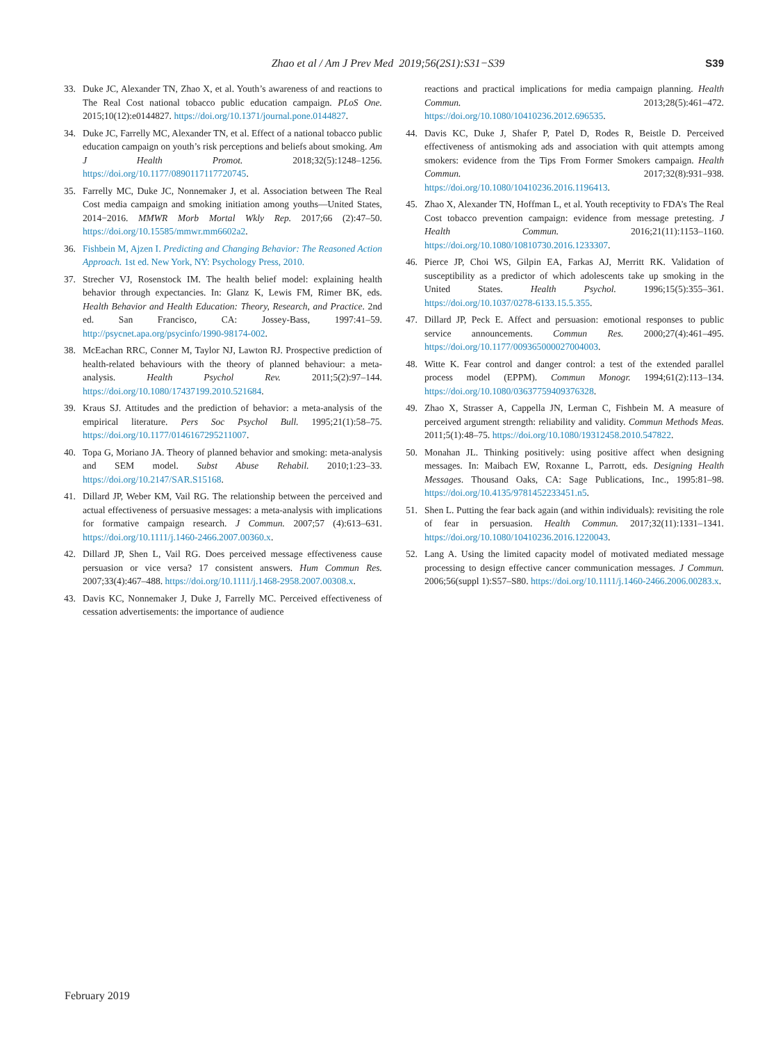Zhao et al / Am J Prev Med 2019;56(2S1):S31−S39 S39
33. Duke JC, Alexander TN, Zhao X, et al. Youth’s awareness of and reactions to The Real Cost national tobacco public education campaign. PLoS One. 2015;10(12):e0144827. https://doi.org/10.1371/journal.pone.0144827.
34. Duke JC, Farrelly MC, Alexander TN, et al. Effect of a national tobacco public education campaign on youth’s risk perceptions and beliefs about smoking. Am J Health Promot. 2018;32(5):1248–1256. https://doi.org/10.1177/0890117117720745.
35. Farrelly MC, Duke JC, Nonnemaker J, et al. Association between The Real Cost media campaign and smoking initiation among youths—United States, 2014−2016. MMWR Morb Mortal Wkly Rep. 2017;66 (2):47–50. https://doi.org/10.15585/mmwr.mm6602a2.
36. Fishbein M, Ajzen I. Predicting and Changing Behavior: The Reasoned Action Approach. 1st ed. New York, NY: Psychology Press, 2010.
37. Strecher VJ, Rosenstock IM. The health belief model: explaining health behavior through expectancies. In: Glanz K, Lewis FM, Rimer BK, eds. Health Behavior and Health Education: Theory, Research, and Practice. 2nd ed. San Francisco, CA: Jossey-Bass, 1997:41–59. http://psycnet.apa.org/psycinfo/1990-98174-002.
38. McEachan RRC, Conner M, Taylor NJ, Lawton RJ. Prospective prediction of health-related behaviours with the theory of planned behaviour: a meta-analysis. Health Psychol Rev. 2011;5(2):97–144. https://doi.org/10.1080/17437199.2010.521684.
39. Kraus SJ. Attitudes and the prediction of behavior: a meta-analysis of the empirical literature. Pers Soc Psychol Bull. 1995;21(1):58–75. https://doi.org/10.1177/0146167295211007.
40. Topa G, Moriano JA. Theory of planned behavior and smoking: meta-analysis and SEM model. Subst Abuse Rehabil. 2010;1:23–33. https://doi.org/10.2147/SAR.S15168.
41. Dillard JP, Weber KM, Vail RG. The relationship between the perceived and actual effectiveness of persuasive messages: a meta-analysis with implications for formative campaign research. J Commun. 2007;57 (4):613–631. https://doi.org/10.1111/j.1460-2466.2007.00360.x.
42. Dillard JP, Shen L, Vail RG. Does perceived message effectiveness cause persuasion or vice versa? 17 consistent answers. Hum Commun Res. 2007;33(4):467–488. https://doi.org/10.1111/j.1468-2958.2007.00308.x.
43. Davis KC, Nonnemaker J, Duke J, Farrelly MC. Perceived effectiveness of cessation advertisements: the importance of audience
reactions and practical implications for media campaign planning. Health Commun. 2013;28(5):461–472. https://doi.org/10.1080/10410236.2012.696535.
44. Davis KC, Duke J, Shafer P, Patel D, Rodes R, Beistle D. Perceived effectiveness of antismoking ads and association with quit attempts among smokers: evidence from the Tips From Former Smokers campaign. Health Commun. 2017;32(8):931–938. https://doi.org/10.1080/10410236.2016.1196413.
45. Zhao X, Alexander TN, Hoffman L, et al. Youth receptivity to FDA’s The Real Cost tobacco prevention campaign: evidence from message pretesting. J Health Commun. 2016;21(11):1153–1160. https://doi.org/10.1080/10810730.2016.1233307.
46. Pierce JP, Choi WS, Gilpin EA, Farkas AJ, Merritt RK. Validation of susceptibility as a predictor of which adolescents take up smoking in the United States. Health Psychol. 1996;15(5):355–361. https://doi.org/10.1037/0278-6133.15.5.355.
47. Dillard JP, Peck E. Affect and persuasion: emotional responses to public service announcements. Commun Res. 2000;27(4):461–495. https://doi.org/10.1177/009365000027004003.
48. Witte K. Fear control and danger control: a test of the extended parallel process model (EPPM). Commun Monogr. 1994;61(2):113–134. https://doi.org/10.1080/03637759409376328.
49. Zhao X, Strasser A, Cappella JN, Lerman C, Fishbein M. A measure of perceived argument strength: reliability and validity. Commun Methods Meas. 2011;5(1):48–75. https://doi.org/10.1080/19312458.2010.547822.
50. Monahan JL. Thinking positively: using positive affect when designing messages. In: Maibach EW, Roxanne L, Parrott, eds. Designing Health Messages. Thousand Oaks, CA: Sage Publications, Inc., 1995:81–98. https://doi.org/10.4135/9781452233451.n5.
51. Shen L. Putting the fear back again (and within individuals): revisiting the role of fear in persuasion. Health Commun. 2017;32(11):1331–1341. https://doi.org/10.1080/10410236.2016.1220043.
52. Lang A. Using the limited capacity model of motivated mediated message processing to design effective cancer communication messages. J Commun. 2006;56(suppl 1):S57–S80. https://doi.org/10.1111/j.1460-2466.2006.00283.x.
February 2019